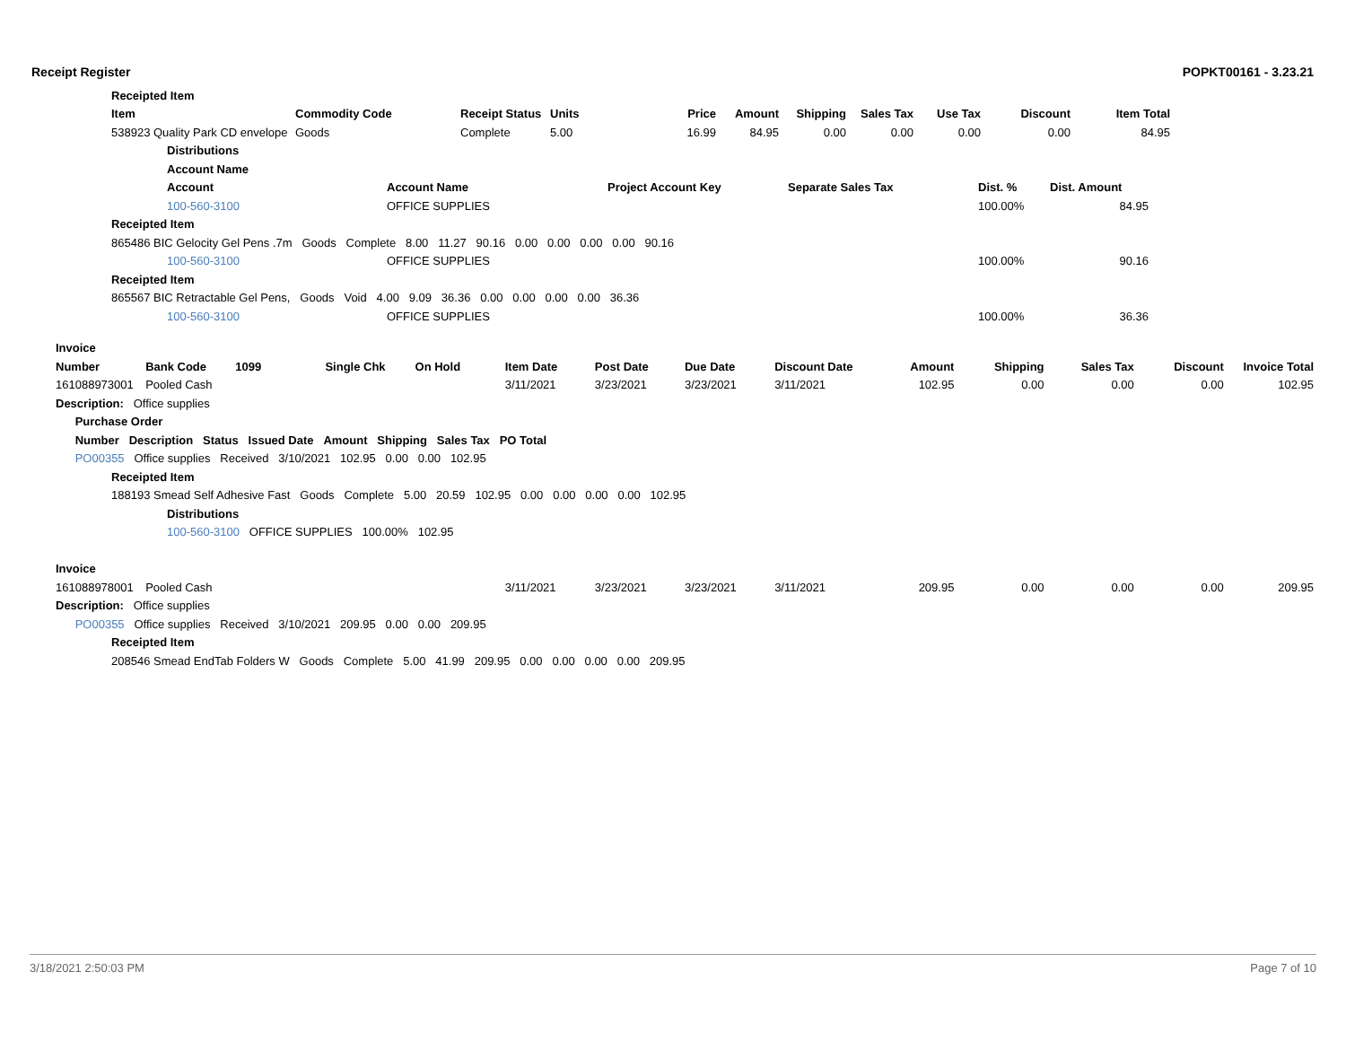Receipt Register POPKT00161 - 3.23.21
| Receipted Item | | | | | | | | | | | |
| --- | --- | --- | --- | --- | --- | --- | --- | --- | --- | --- | --- |
| Item | | Commodity Code | Receipt Status | Units | Price | Amount | Shipping | Sales Tax | Use Tax | Discount | Item Total |
| 538923 Quality Park CD envelope | | Goods | Complete | 5.00 | 16.99 | 84.95 | 0.00 | 0.00 | 0.00 | 0.00 | 84.95 |
| | Distributions | | | | | | | | | | |
| | Account Name | | | | | | | | | | |
| | Account | Account Name | Project Account Key | Separate Sales Tax | Dist. % | Dist. Amount | |
| | 100-560-3100 | OFFICE SUPPLIES | | | 100.00% | 84.95 | |
| Receipted Item | | | | | | | |
| 865486 BIC Gelocity Gel Pens .7m Goods Complete 8.00 11.27 90.16 0.00 0.00 0.00 0.00 90.16 | | | | | | | |
| | 100-560-3100 | OFFICE SUPPLIES | | | 100.00% | 90.16 | |
| Receipted Item | | | | | | | |
| 865567 BIC Retractable Gel Pens, Goods Void 4.00 9.09 36.36 0.00 0.00 0.00 0.00 36.36 | | | | | | | |
| | 100-560-3100 | OFFICE SUPPLIES | | | 100.00% | 36.36 | |
| Invoice | | | | | | | | | | | | | |
| --- | --- | --- | --- | --- | --- | --- | --- | --- | --- | --- | --- | --- | --- |
| Number | Bank Code | 1099 | Single Chk | On Hold | Item Date | Post Date | Due Date | Discount Date | Amount | Shipping | Sales Tax | Discount | Invoice Total |
| 161088973001 | Pooled Cash | | | | 3/11/2021 | 3/23/2021 | 3/23/2021 | 3/11/2021 | 102.95 | 0.00 | 0.00 | 0.00 | 102.95 |
| Description: Office supplies | | | | | | | | | | | | | |
| Purchase Order | | | | | | | | | | | | | |
| Number Description Status Issued Date Amount Shipping Sales Tax PO Total | | | | | | | | | | | | | |
| PO00355 Office supplies Received 3/10/2021 102.95 0.00 0.00 102.95 | | | | | | | | | | | | | |
| Receipted Item | | | | | | | | | | | | | |
| 188193 Smead Self Adhesive Fast Goods Complete 5.00 20.59 102.95 0.00 0.00 0.00 0.00 102.95 | | | | | | | | | | | | | |
| Distributions | | | | | | | | | | | | | |
| 100-560-3100 OFFICE SUPPLIES 100.00% 102.95 | | | | | | | | | | | | | |
| Invoice | | | | | | | | | | | | | |
| 161088978001 | Pooled Cash | | | | 3/11/2021 | 3/23/2021 | 3/23/2021 | 3/11/2021 | 209.95 | 0.00 | 0.00 | 0.00 | 209.95 |
| Description: Office supplies | | | | | | | | | | | | | |
| PO00355 Office supplies Received 3/10/2021 209.95 0.00 0.00 209.95 | | | | | | | | | | | | | |
| Receipted Item | | | | | | | | | | | | | |
| 208546 Smead EndTab Folders W Goods Complete 5.00 41.99 209.95 0.00 0.00 0.00 0.00 209.95 | | | | | | | | | | | | | |
3/18/2021 2:50:03 PM Page 7 of 10